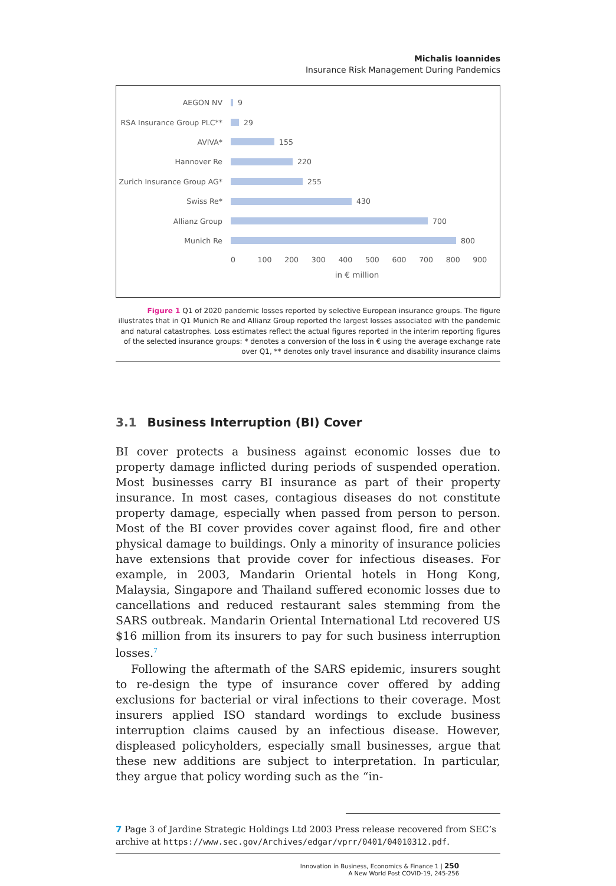Michalis Ioannides
Insurance Risk Management During Pandemics
AEGON NV 9
RSA Insurance Group PLC** 29
AVIVA* 155
Hannover Re 220
Zurich Insurance Group AG* 255
Swiss Re* 430
Allianz Group 700
Munich Re 800
0 100 200 300 400 500 600 700 800 900
in € million
Figure 1 Q1 of 2020 pandemic losses reported by selective European insurance groups. The figure illustrates that in Q1 Munich Re and Allianz Group reported the largest losses associated with the pandemic and natural catastrophes. Loss estimates reflect the actual figures reported in the interim reporting figures of the selected insurance groups: * denotes a conversion of the loss in € using the average exchange rate over Q1, ** denotes only travel insurance and disability insurance claims
3.1 Business Interruption (BI) Cover
BI cover protects a business against economic losses due to property damage inflicted during periods of suspended operation. Most businesses carry BI insurance as part of their property insurance. In most cases, contagious diseases do not constitute property damage, especially when passed from person to person. Most of the BI cover provides cover against flood, fire and other physical damage to buildings. Only a minority of insurance policies have extensions that provide cover for infectious diseases. For example, in 2003, Mandarin Oriental hotels in Hong Kong, Malaysia, Singapore and Thailand suffered economic losses due to cancellations and reduced restaurant sales stemming from the SARS outbreak. Mandarin Oriental International Ltd recovered US $16 million from its insurers to pay for such business interruption losses.<sup>7</sup>
Following the aftermath of the SARS epidemic, insurers sought to re-design the type of insurance cover offered by adding exclusions for bacterial or viral infections to their coverage. Most insurers applied ISO standard wordings to exclude business interruption claims caused by an infectious disease. However, displeased policyholders, especially small businesses, argue that these new additions are subject to interpretation. In particular, they argue that policy wording such as the “in-
7 Page 3 of Jardine Strategic Holdings Ltd 2003 Press release recovered from SEC’s archive at https://www.sec.gov/Archives/edgar/vprr/0401/04010312.pdf.
Innovation in Business, Economics & Finance 1 | 250
A New World Post COVID-19, 245-256